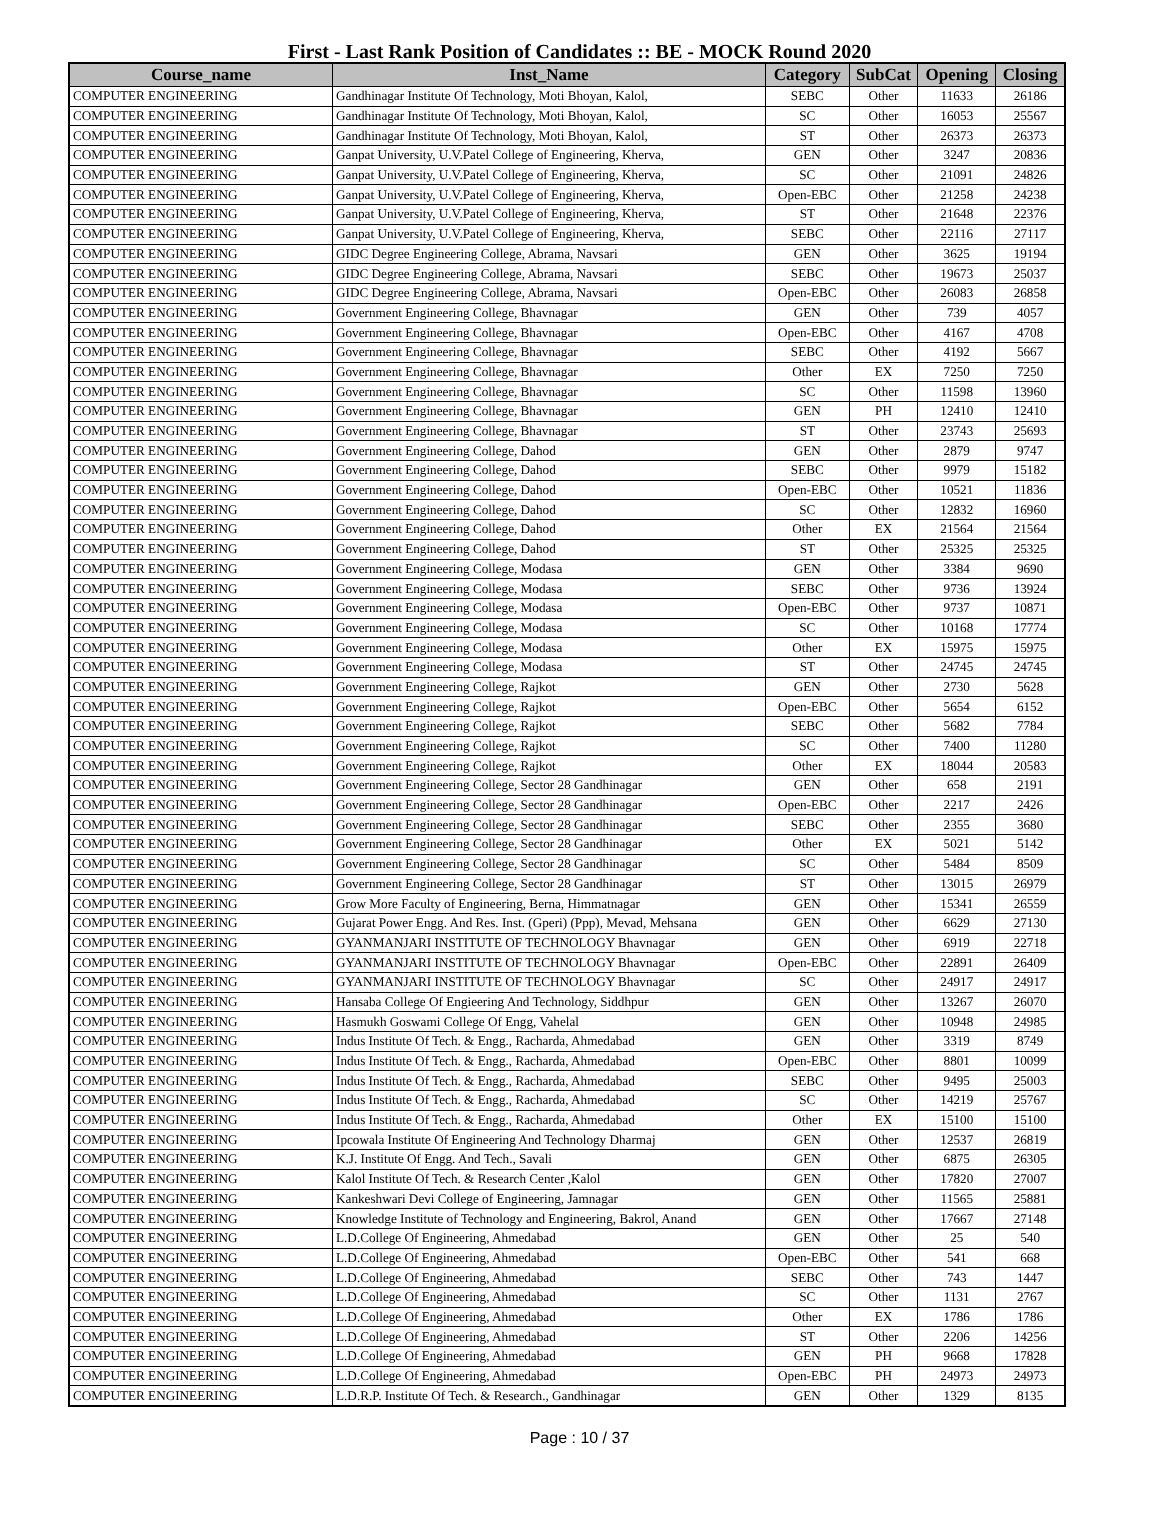First - Last Rank Position of Candidates :: BE - MOCK Round 2020
| Course_name | Inst_Name | Category | SubCat | Opening | Closing |
| --- | --- | --- | --- | --- | --- |
| COMPUTER ENGINEERING | Gandhinagar Institute Of Technology, Moti Bhoyan, Kalol, | SEBC | Other | 11633 | 26186 |
| COMPUTER ENGINEERING | Gandhinagar Institute Of Technology, Moti Bhoyan, Kalol, | SC | Other | 16053 | 25567 |
| COMPUTER ENGINEERING | Gandhinagar Institute Of Technology, Moti Bhoyan, Kalol, | ST | Other | 26373 | 26373 |
| COMPUTER ENGINEERING | Ganpat University, U.V.Patel College of Engineering, Kherva, | GEN | Other | 3247 | 20836 |
| COMPUTER ENGINEERING | Ganpat University, U.V.Patel College of Engineering, Kherva, | SC | Other | 21091 | 24826 |
| COMPUTER ENGINEERING | Ganpat University, U.V.Patel College of Engineering, Kherva, | Open-EBC | Other | 21258 | 24238 |
| COMPUTER ENGINEERING | Ganpat University, U.V.Patel College of Engineering, Kherva, | ST | Other | 21648 | 22376 |
| COMPUTER ENGINEERING | Ganpat University, U.V.Patel College of Engineering, Kherva, | SEBC | Other | 22116 | 27117 |
| COMPUTER ENGINEERING | GIDC Degree Engineering College, Abrama, Navsari | GEN | Other | 3625 | 19194 |
| COMPUTER ENGINEERING | GIDC Degree Engineering College, Abrama, Navsari | SEBC | Other | 19673 | 25037 |
| COMPUTER ENGINEERING | GIDC Degree Engineering College, Abrama, Navsari | Open-EBC | Other | 26083 | 26858 |
| COMPUTER ENGINEERING | Government Engineering College, Bhavnagar | GEN | Other | 739 | 4057 |
| COMPUTER ENGINEERING | Government Engineering College, Bhavnagar | Open-EBC | Other | 4167 | 4708 |
| COMPUTER ENGINEERING | Government Engineering College, Bhavnagar | SEBC | Other | 4192 | 5667 |
| COMPUTER ENGINEERING | Government Engineering College, Bhavnagar | Other | EX | 7250 | 7250 |
| COMPUTER ENGINEERING | Government Engineering College, Bhavnagar | SC | Other | 11598 | 13960 |
| COMPUTER ENGINEERING | Government Engineering College, Bhavnagar | GEN | PH | 12410 | 12410 |
| COMPUTER ENGINEERING | Government Engineering College, Bhavnagar | ST | Other | 23743 | 25693 |
| COMPUTER ENGINEERING | Government Engineering College, Dahod | GEN | Other | 2879 | 9747 |
| COMPUTER ENGINEERING | Government Engineering College, Dahod | SEBC | Other | 9979 | 15182 |
| COMPUTER ENGINEERING | Government Engineering College, Dahod | Open-EBC | Other | 10521 | 11836 |
| COMPUTER ENGINEERING | Government Engineering College, Dahod | SC | Other | 12832 | 16960 |
| COMPUTER ENGINEERING | Government Engineering College, Dahod | Other | EX | 21564 | 21564 |
| COMPUTER ENGINEERING | Government Engineering College, Dahod | ST | Other | 25325 | 25325 |
| COMPUTER ENGINEERING | Government Engineering College, Modasa | GEN | Other | 3384 | 9690 |
| COMPUTER ENGINEERING | Government Engineering College, Modasa | SEBC | Other | 9736 | 13924 |
| COMPUTER ENGINEERING | Government Engineering College, Modasa | Open-EBC | Other | 9737 | 10871 |
| COMPUTER ENGINEERING | Government Engineering College, Modasa | SC | Other | 10168 | 17774 |
| COMPUTER ENGINEERING | Government Engineering College, Modasa | Other | EX | 15975 | 15975 |
| COMPUTER ENGINEERING | Government Engineering College, Modasa | ST | Other | 24745 | 24745 |
| COMPUTER ENGINEERING | Government Engineering College, Rajkot | GEN | Other | 2730 | 5628 |
| COMPUTER ENGINEERING | Government Engineering College, Rajkot | Open-EBC | Other | 5654 | 6152 |
| COMPUTER ENGINEERING | Government Engineering College, Rajkot | SEBC | Other | 5682 | 7784 |
| COMPUTER ENGINEERING | Government Engineering College, Rajkot | SC | Other | 7400 | 11280 |
| COMPUTER ENGINEERING | Government Engineering College, Rajkot | Other | EX | 18044 | 20583 |
| COMPUTER ENGINEERING | Government Engineering College, Sector 28 Gandhinagar | GEN | Other | 658 | 2191 |
| COMPUTER ENGINEERING | Government Engineering College, Sector 28 Gandhinagar | Open-EBC | Other | 2217 | 2426 |
| COMPUTER ENGINEERING | Government Engineering College, Sector 28 Gandhinagar | SEBC | Other | 2355 | 3680 |
| COMPUTER ENGINEERING | Government Engineering College, Sector 28 Gandhinagar | Other | EX | 5021 | 5142 |
| COMPUTER ENGINEERING | Government Engineering College, Sector 28 Gandhinagar | SC | Other | 5484 | 8509 |
| COMPUTER ENGINEERING | Government Engineering College, Sector 28 Gandhinagar | ST | Other | 13015 | 26979 |
| COMPUTER ENGINEERING | Grow More Faculty of Engineering, Berna, Himmatnagar | GEN | Other | 15341 | 26559 |
| COMPUTER ENGINEERING | Gujarat Power Engg. And Res. Inst. (Gperi) (Ppp), Mevad, Mehsana | GEN | Other | 6629 | 27130 |
| COMPUTER ENGINEERING | GYANMANJARI INSTITUTE OF TECHNOLOGY Bhavnagar | GEN | Other | 6919 | 22718 |
| COMPUTER ENGINEERING | GYANMANJARI INSTITUTE OF TECHNOLOGY Bhavnagar | Open-EBC | Other | 22891 | 26409 |
| COMPUTER ENGINEERING | GYANMANJARI INSTITUTE OF TECHNOLOGY Bhavnagar | SC | Other | 24917 | 24917 |
| COMPUTER ENGINEERING | Hansaba College Of Engieering And Technology, Siddhpur | GEN | Other | 13267 | 26070 |
| COMPUTER ENGINEERING | Hasmukh Goswami College Of Engg, Vahelal | GEN | Other | 10948 | 24985 |
| COMPUTER ENGINEERING | Indus Institute Of Tech. & Engg., Racharda, Ahmedabad | GEN | Other | 3319 | 8749 |
| COMPUTER ENGINEERING | Indus Institute Of Tech. & Engg., Racharda, Ahmedabad | Open-EBC | Other | 8801 | 10099 |
| COMPUTER ENGINEERING | Indus Institute Of Tech. & Engg., Racharda, Ahmedabad | SEBC | Other | 9495 | 25003 |
| COMPUTER ENGINEERING | Indus Institute Of Tech. & Engg., Racharda, Ahmedabad | SC | Other | 14219 | 25767 |
| COMPUTER ENGINEERING | Indus Institute Of Tech. & Engg., Racharda, Ahmedabad | Other | EX | 15100 | 15100 |
| COMPUTER ENGINEERING | Ipcowala Institute Of Engineering And Technology Dharmaj | GEN | Other | 12537 | 26819 |
| COMPUTER ENGINEERING | K.J. Institute Of Engg. And Tech., Savali | GEN | Other | 6875 | 26305 |
| COMPUTER ENGINEERING | Kalol Institute Of Tech. & Research Center ,Kalol | GEN | Other | 17820 | 27007 |
| COMPUTER ENGINEERING | Kankeshwari Devi College of Engineering, Jamnagar | GEN | Other | 11565 | 25881 |
| COMPUTER ENGINEERING | Knowledge Institute of Technology and Engineering, Bakrol, Anand | GEN | Other | 17667 | 27148 |
| COMPUTER ENGINEERING | L.D.College Of Engineering, Ahmedabad | GEN | Other | 25 | 540 |
| COMPUTER ENGINEERING | L.D.College Of Engineering, Ahmedabad | Open-EBC | Other | 541 | 668 |
| COMPUTER ENGINEERING | L.D.College Of Engineering, Ahmedabad | SEBC | Other | 743 | 1447 |
| COMPUTER ENGINEERING | L.D.College Of Engineering, Ahmedabad | SC | Other | 1131 | 2767 |
| COMPUTER ENGINEERING | L.D.College Of Engineering, Ahmedabad | Other | EX | 1786 | 1786 |
| COMPUTER ENGINEERING | L.D.College Of Engineering, Ahmedabad | ST | Other | 2206 | 14256 |
| COMPUTER ENGINEERING | L.D.College Of Engineering, Ahmedabad | GEN | PH | 9668 | 17828 |
| COMPUTER ENGINEERING | L.D.College Of Engineering, Ahmedabad | Open-EBC | PH | 24973 | 24973 |
| COMPUTER ENGINEERING | L.D.R.P. Institute Of Tech. & Research., Gandhinagar | GEN | Other | 1329 | 8135 |
Page : 10 / 37